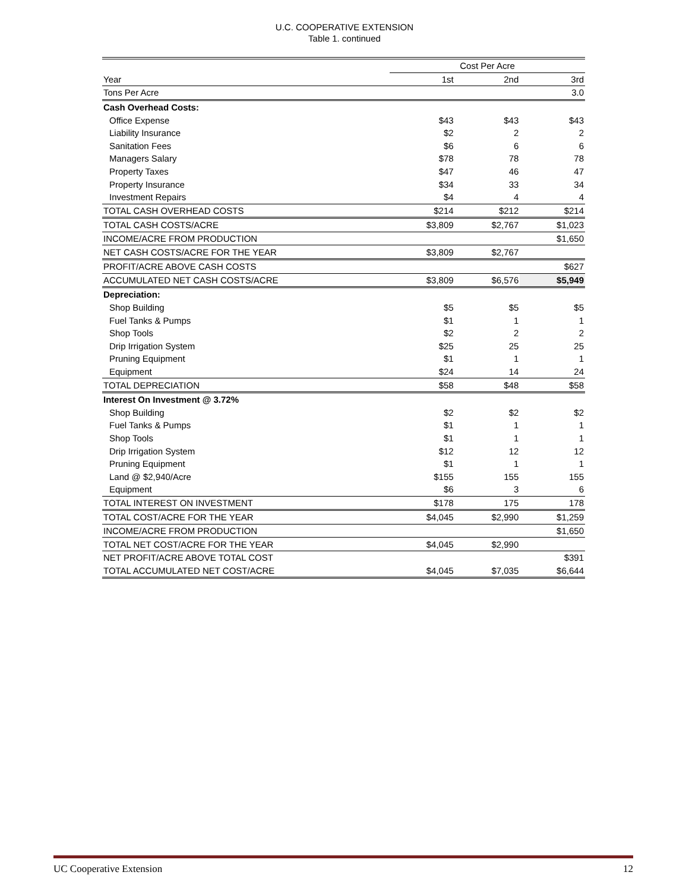U.C. COOPERATIVE EXTENSION
Table 1. continued
| | Cost Per Acre | | |
| Year | 1st | 2nd | 3rd |
| Tons Per Acre | | | 3.0 |
| Cash Overhead Costs: | | | |
| Office Expense | $43 | $43 | $43 |
| Liability Insurance | $2 | 2 | 2 |
| Sanitation Fees | $6 | 6 | 6 |
| Managers Salary | $78 | 78 | 78 |
| Property Taxes | $47 | 46 | 47 |
| Property Insurance | $34 | 33 | 34 |
| Investment Repairs | $4 | 4 | 4 |
| TOTAL CASH OVERHEAD COSTS | $214 | $212 | $214 |
| TOTAL CASH COSTS/ACRE | $3,809 | $2,767 | $1,023 |
| INCOME/ACRE FROM PRODUCTION | | | $1,650 |
| NET CASH COSTS/ACRE FOR THE YEAR | $3,809 | $2,767 | |
| PROFIT/ACRE ABOVE CASH COSTS | | | $627 |
| ACCUMULATED NET CASH COSTS/ACRE | $3,809 | $6,576 | $5,949 |
| Depreciation: | | | |
| Shop Building | $5 | $5 | $5 |
| Fuel Tanks & Pumps | $1 | 1 | 1 |
| Shop Tools | $2 | 2 | 2 |
| Drip Irrigation System | $25 | 25 | 25 |
| Pruning Equipment | $1 | 1 | 1 |
| Equipment | $24 | 14 | 24 |
| TOTAL DEPRECIATION | $58 | $48 | $58 |
| Interest On Investment @ 3.72% | | | |
| Shop Building | $2 | $2 | $2 |
| Fuel Tanks & Pumps | $1 | 1 | 1 |
| Shop Tools | $1 | 1 | 1 |
| Drip Irrigation System | $12 | 12 | 12 |
| Pruning Equipment | $1 | 1 | 1 |
| Land @ $2,940/Acre | $155 | 155 | 155 |
| Equipment | $6 | 3 | 6 |
| TOTAL INTEREST ON INVESTMENT | $178 | 175 | 178 |
| TOTAL COST/ACRE FOR THE YEAR | $4,045 | $2,990 | $1,259 |
| INCOME/ACRE FROM PRODUCTION | | | $1,650 |
| TOTAL NET COST/ACRE FOR THE YEAR | $4,045 | $2,990 | |
| NET PROFIT/ACRE ABOVE TOTAL COST | | | $391 |
| TOTAL ACCUMULATED NET COST/ACRE | $4,045 | $7,035 | $6,644 |
UC Cooperative Extension 12